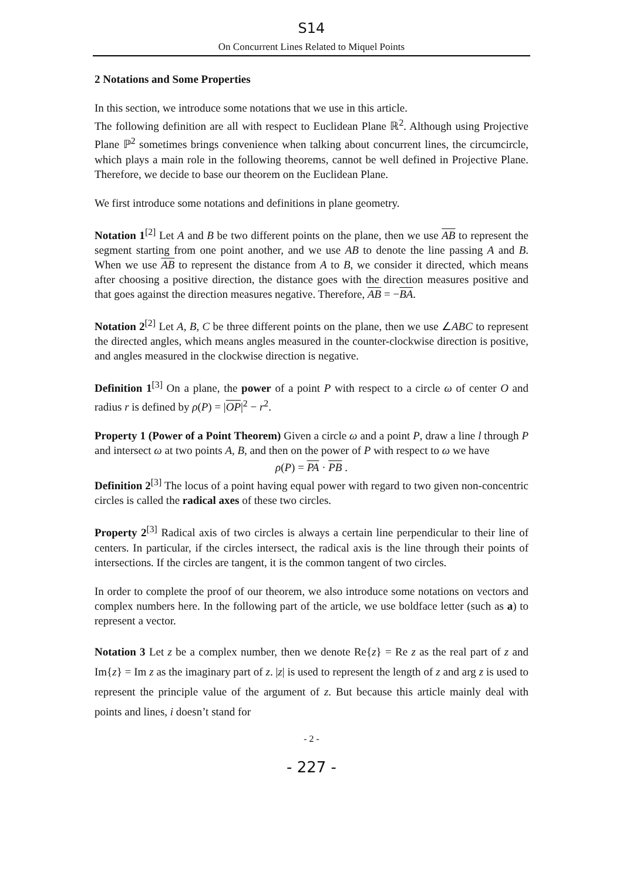S14
On Concurrent Lines Related to Miquel Points
2 Notations and Some Properties
In this section, we introduce some notations that we use in this article.
The following definition are all with respect to Euclidean Plane ℝ<sup>2</sup>. Although using Projective Plane ℙ<sup>2</sup> sometimes brings convenience when talking about concurrent lines, the circumcircle, which plays a main role in the following theorems, cannot be well defined in Projective Plane. Therefore, we decide to base our theorem on the Euclidean Plane.
We first introduce some notations and definitions in plane geometry.
Notation 1<sup>[2]</sup> Let A and B be two different points on the plane, then we use AB to represent the segment starting from one point another, and we use AB to denote the line passing A and B. When we use AB to represent the distance from A to B, we consider it directed, which means after choosing a positive direction, the distance goes with the direction measures positive and that goes against the direction measures negative. Therefore, AB = −BA.
Notation 2<sup>[2]</sup> Let A, B, C be three different points on the plane, then we use ∠ABC to represent the directed angles, which means angles measured in the counter-clockwise direction is positive, and angles measured in the clockwise direction is negative.
Definition 1<sup>[3]</sup> On a plane, the power of a point P with respect to a circle ω of center O and radius r is defined by ρ(P) = |OP|<sup>2</sup> − r<sup>2</sup>.
Property 1 (Power of a Point Theorem) Given a circle ω and a point P, draw a line l through P and intersect ω at two points A, B, and then on the power of P with respect to ω we have
ρ(P) = PA · PB .
Definition 2<sup>[3]</sup> The locus of a point having equal power with regard to two given non-concentric circles is called the radical axes of these two circles.
Property 2<sup>[3]</sup> Radical axis of two circles is always a certain line perpendicular to their line of centers. In particular, if the circles intersect, the radical axis is the line through their points of intersections. If the circles are tangent, it is the common tangent of two circles.
In order to complete the proof of our theorem, we also introduce some notations on vectors and complex numbers here. In the following part of the article, we use boldface letter (such as a) to represent a vector.
Notation 3 Let z be a complex number, then we denote Re{z} = Re z as the real part of z and Im{z} = Im z as the imaginary part of z. |z| is used to represent the length of z and arg z is used to represent the principle value of the argument of z. But because this article mainly deal with points and lines, i doesn’t stand for
- 2 -
- 227 -